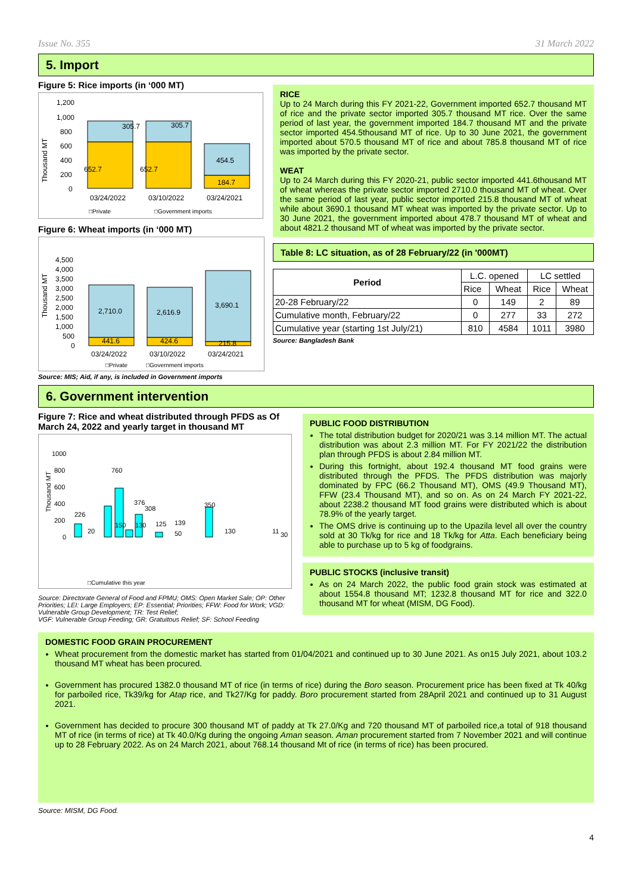Issue No. 355 31 March 2022
5. Import
Figure 5: Rice imports (in ‘000 MT)
1,200
1,000
800
600
400
200
0
Thousand MT
305.7
305.7
454.5
652.7
652.7
184.7
03/24/2022
03/10/2022
03/24/2021
□Private
□Government imports
Figure 6: Wheat imports (in ‘000 MT)
4,500
4,000
3,500
3,000
2,500
2,000
1,500
1,000
500
0
Thousand MT
2,710.0
2,616.9
3,690.1
441.6
424.6
215.8
03/24/2022
03/10/2022
03/24/2021
□Private
□Government imports
Source: MIS; Aid, if any, is included in Government imports
RICE
Up to 24 March during this FY 2021-22, Government imported 652.7 thousand MT of rice and the private sector imported 305.7 thousand MT rice. Over the same period of last year, the government imported 184.7 thousand MT and the private sector imported 454.5thousand MT of rice. Up to 30 June 2021, the government imported about 570.5 thousand MT of rice and about 785.8 thousand MT of rice was imported by the private sector.
WEAT
Up to 24 March during this FY 2020-21, public sector imported 441.6thousand MT of wheat whereas the private sector imported 2710.0 thousand MT of wheat. Over the same period of last year, public sector imported 215.8 thousand MT of wheat while about 3690.1 thousand MT wheat was imported by the private sector. Up to 30 June 2021, the government imported about 478.7 thousand MT of wheat and about 4821.2 thousand MT of wheat was imported by the private sector.
Table 8: LC situation, as of 28 February/22 (in '000MT)
| Period | L.C. opened | | LC settled | |
| | Rice | Wheat | Rice | Wheat |
| 20-28 February/22 | 0 | 149 | 2 | 89 |
| Cumulative month, February/22 | 0 | 277 | 33 | 272 |
| Cumulative year (starting 1st July/21) | 810 | 4584 | 1011 | 3980 |
Source: Bangladesh Bank
6. Government intervention
Figure 7: Rice and wheat distributed through PFDS as Of March 24, 2022 and yearly target in thousand MT
1000
800
600
400
200
0
Thousand MT
226
20
760
150
376
308
130
125
139
50
350
130
11
30
□Cumulative this year
Source: Directorate General of Food and FPMU; OMS: Open Market Sale; OP: Other Priorities; LEI: Large Employers; EP: Essential; Priorities; FFW: Food for Work; VGD: Vulnerable Group Development; TR: Test Relief;
VGF: Vulnerable Group Feeding; GR: Gratuitous Relief; SF: School Feeding
PUBLIC FOOD DISTRIBUTION
The total distribution budget for 2020/21 was 3.14 million MT. The actual distribution was about 2.3 million MT. For FY 2021/22 the distribution plan through PFDS is about 2.84 million MT.
During this fortnight, about 192.4 thousand MT food grains were distributed through the PFDS. The PFDS distribution was majorly dominated by FPC (66.2 Thousand MT), OMS (49.9 Thousand MT), FFW (23.4 Thousand MT), and so on. As on 24 March FY 2021-22, about 2238.2 thousand MT food grains were distributed which is about 78.9% of the yearly target.
The OMS drive is continuing up to the Upazila level all over the country sold at 30 Tk/kg for rice and 18 Tk/kg for Atta. Each beneficiary being able to purchase up to 5 kg of foodgrains.
PUBLIC STOCKS (inclusive transit)
As on 24 March 2022, the public food grain stock was estimated at about 1554.8 thousand MT; 1232.8 thousand MT for rice and 322.0 thousand MT for wheat (MISM, DG Food).
DOMESTIC FOOD GRAIN PROCUREMENT
Wheat procurement from the domestic market has started from 01/04/2021 and continued up to 30 June 2021. As on15 July 2021, about 103.2 thousand MT wheat has been procured.
Government has procured 1382.0 thousand MT of rice (in terms of rice) during the Boro season. Procurement price has been fixed at Tk 40/kg for parboiled rice, Tk39/kg for Atap rice, and Tk27/Kg for paddy. Boro procurement started from 28April 2021 and continued up to 31 August 2021.
Government has decided to procure 300 thousand MT of paddy at Tk 27.0/Kg and 720 thousand MT of parboiled rice,a total of 918 thousand MT of rice (in terms of rice) at Tk 40.0/Kg during the ongoing Aman season. Aman procurement started from 7 November 2021 and will continue up to 28 February 2022. As on 24 March 2021, about 768.14 thousand Mt of rice (in terms of rice) has been procured.
Source: MISM, DG Food.
4